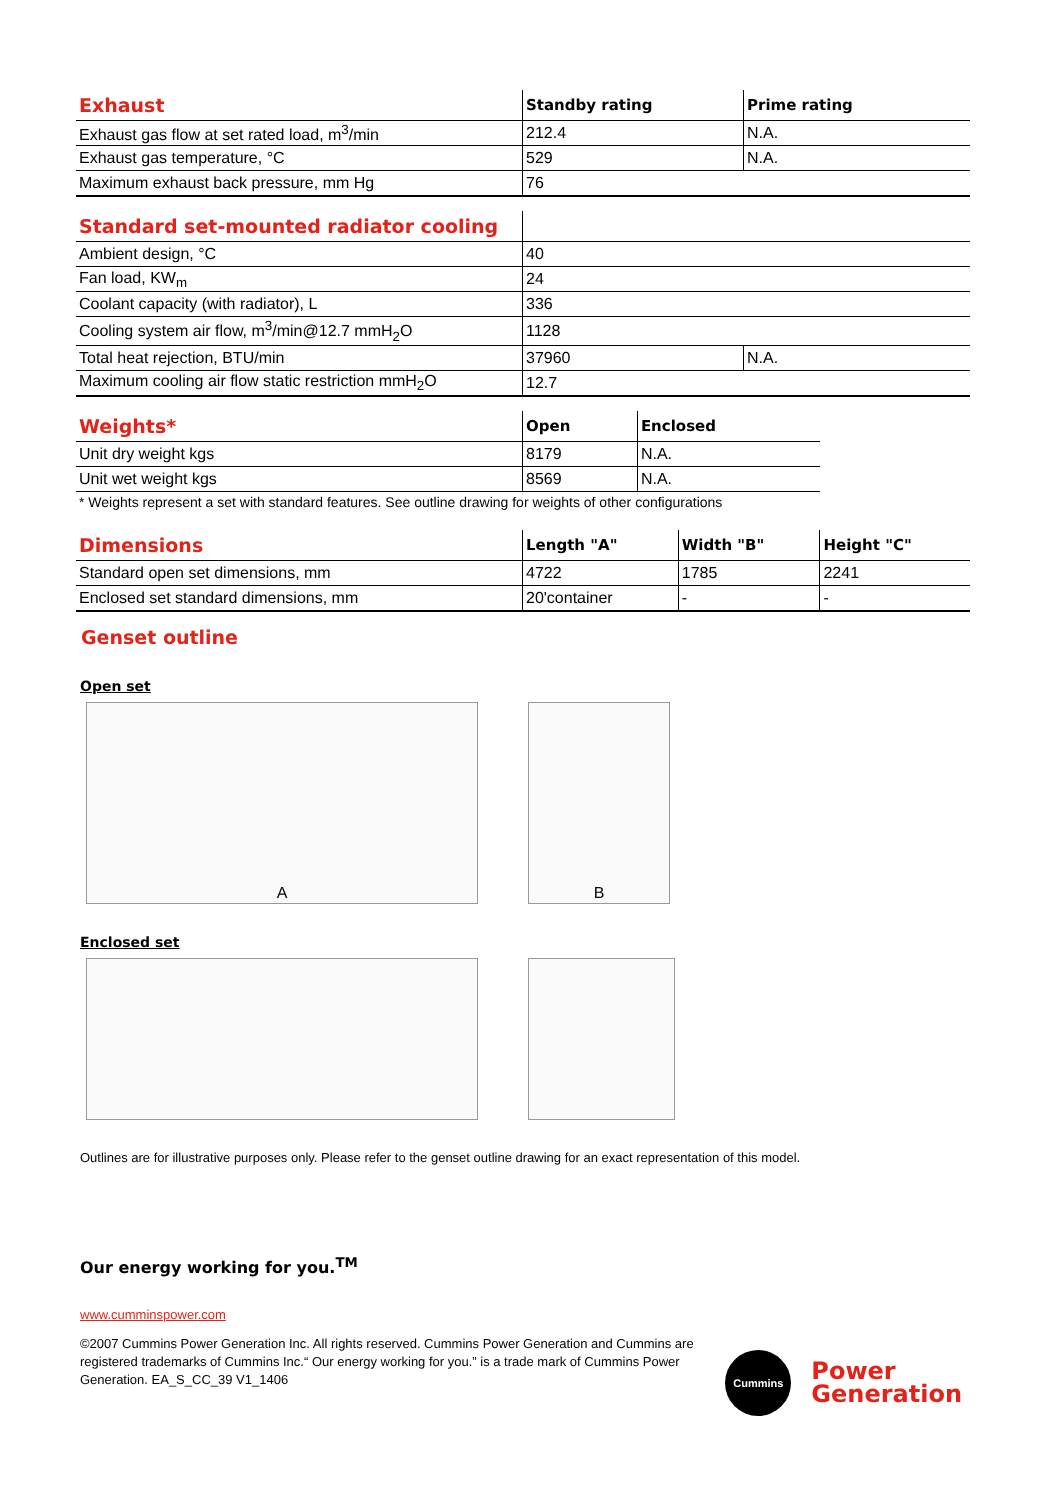| Exhaust | Standby rating | Prime rating |
| Exhaust gas flow at set rated load, m<sup>3</sup>/min | 212.4 | N.A. |
| Exhaust gas temperature, °C | 529 | N.A. |
| Maximum exhaust back pressure, mm Hg | 76 | |
| Standard set-mounted radiator cooling | | |
| Ambient design, °C | 40 | |
| Fan load, KW<sub>m</sub> | 24 | |
| Coolant capacity (with radiator), L | 336 | |
| Cooling system air flow, m<sup>3</sup>/min@12.7 mmH<sub>2</sub>O | 1128 | |
| Total heat rejection, BTU/min | 37960 | N.A. |
| Maximum cooling air flow static restriction mmH<sub>2</sub>O | 12.7 | |
| Weights* | Open | Enclosed |
| Unit dry weight kgs | 8179 | N.A. |
| Unit wet weight kgs | 8569 | N.A. |
* Weights represent a set with standard features. See outline drawing for weights of other configurations
| Dimensions | Length "A" | Width "B" | Height "C" |
| Standard open set dimensions, mm | 4722 | 1785 | 2241 |
| Enclosed set standard dimensions, mm | 20'container | - | - |
Genset outline
Open set
A B
Enclosed set
Outlines are for illustrative purposes only. Please refer to the genset outline drawing for an exact representation of this model.
Our energy working for you.<sup>TM</sup>
www.cumminspower.com
©2007 Cummins Power Generation Inc. All rights reserved. Cummins Power Generation and Cummins are registered trademarks of Cummins Inc.“ Our energy working for you.” is a trade mark of Cummins Power Generation. EA_S_CC_39 V1_1406
Cummins
Power
Generation